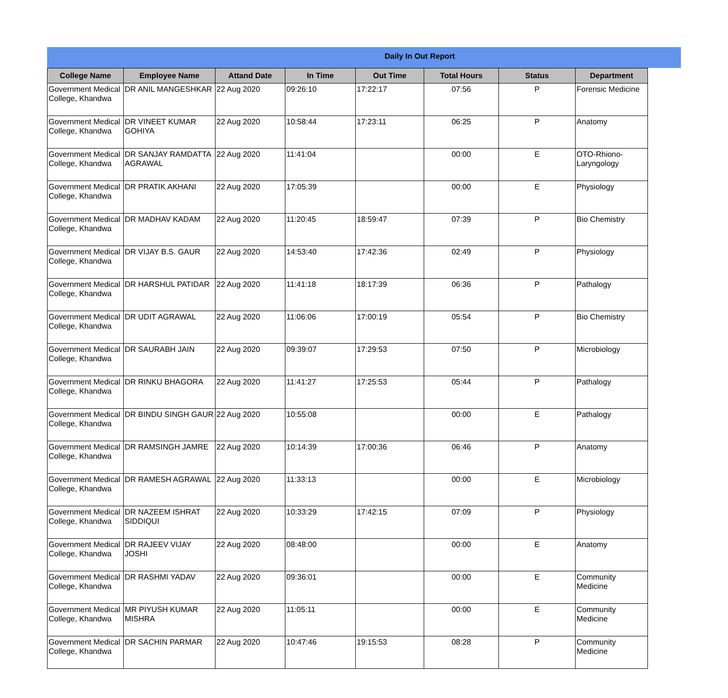Daily In Out Report
| College Name | Employee Name | Attand Date | In Time | Out Time | Total Hours | Status | Department |
| --- | --- | --- | --- | --- | --- | --- | --- |
| Government Medical College, Khandwa | DR ANIL MANGESHKAR | 22 Aug 2020 | 09:26:10 | 17:22:17 | 07:56 | P | Forensic Medicine |
| Government Medical College, Khandwa | DR VINEET KUMAR GOHIYA | 22 Aug 2020 | 10:58:44 | 17:23:11 | 06:25 | P | Anatomy |
| Government Medical College, Khandwa | DR SANJAY RAMDATTA AGRAWAL | 22 Aug 2020 | 11:41:04 | | 00:00 | E | OTO-Rhiono-Laryngology |
| Government Medical College, Khandwa | DR PRATIK AKHANI | 22 Aug 2020 | 17:05:39 | | 00:00 | E | Physiology |
| Government Medical College, Khandwa | DR MADHAV KADAM | 22 Aug 2020 | 11:20:45 | 18:59:47 | 07:39 | P | Bio Chemistry |
| Government Medical College, Khandwa | DR VIJAY B.S. GAUR | 22 Aug 2020 | 14:53:40 | 17:42:36 | 02:49 | P | Physiology |
| Government Medical College, Khandwa | DR HARSHUL PATIDAR | 22 Aug 2020 | 11:41:18 | 18:17:39 | 06:36 | P | Pathalogy |
| Government Medical College, Khandwa | DR UDIT AGRAWAL | 22 Aug 2020 | 11:06:06 | 17:00:19 | 05:54 | P | Bio Chemistry |
| Government Medical College, Khandwa | DR SAURABH JAIN | 22 Aug 2020 | 09:39:07 | 17:29:53 | 07:50 | P | Microbiology |
| Government Medical College, Khandwa | DR RINKU BHAGORA | 22 Aug 2020 | 11:41:27 | 17:25:53 | 05:44 | P | Pathalogy |
| Government Medical College, Khandwa | DR BINDU SINGH GAUR | 22 Aug 2020 | 10:55:08 | | 00:00 | E | Pathalogy |
| Government Medical College, Khandwa | DR RAMSINGH JAMRE | 22 Aug 2020 | 10:14:39 | 17:00:36 | 06:46 | P | Anatomy |
| Government Medical College, Khandwa | DR RAMESH AGRAWAL | 22 Aug 2020 | 11:33:13 | | 00:00 | E | Microbiology |
| Government Medical College, Khandwa | DR NAZEEM ISHRAT SIDDIQUI | 22 Aug 2020 | 10:33:29 | 17:42:15 | 07:09 | P | Physiology |
| Government Medical College, Khandwa | DR RAJEEV VIJAY JOSHI | 22 Aug 2020 | 08:48:00 | | 00:00 | E | Anatomy |
| Government Medical College, Khandwa | DR RASHMI YADAV | 22 Aug 2020 | 09:36:01 | | 00:00 | E | Community Medicine |
| Government Medical College, Khandwa | MR PIYUSH KUMAR MISHRA | 22 Aug 2020 | 11:05:11 | | 00:00 | E | Community Medicine |
| Government Medical College, Khandwa | DR SACHIN PARMAR | 22 Aug 2020 | 10:47:46 | 19:15:53 | 08:28 | P | Community Medicine |